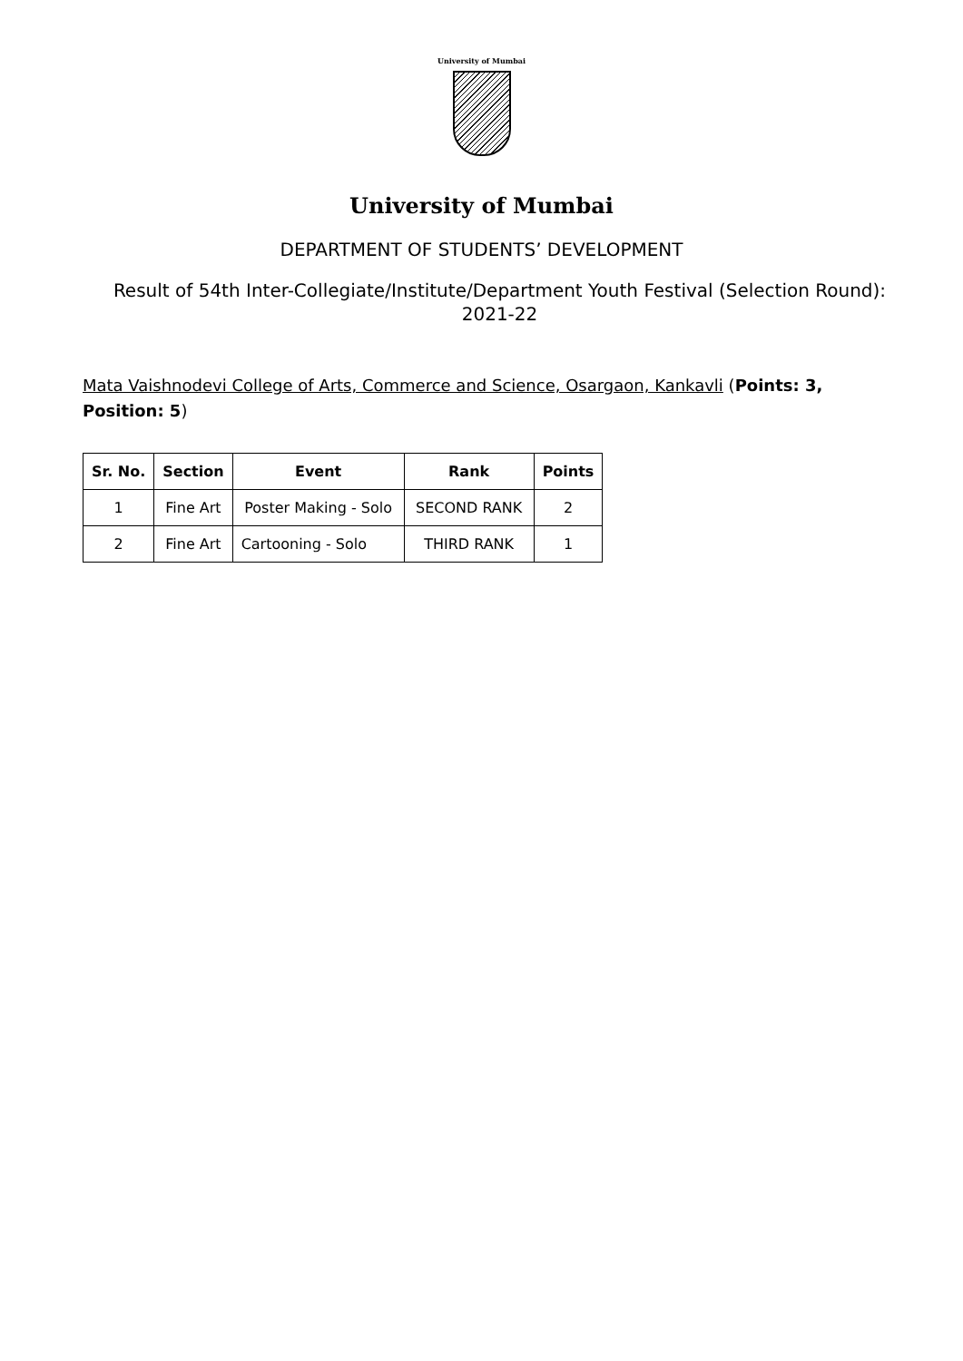University of Mumbai
University of Mumbai
DEPARTMENT OF STUDENTS’ DEVELOPMENT
Result of 54th Inter-Collegiate/Institute/Department Youth Festival (Selection Round): 2021-22
Mata Vaishnodevi College of Arts, Commerce and Science, Osargaon, Kankavli (Points: 3, Position: 5)
| Sr. No. | Section | Event | Rank | Points |
| --- | --- | --- | --- | --- |
| 1 | Fine Art | Poster Making - Solo | SECOND RANK | 2 |
| 2 | Fine Art | Cartooning - Solo | THIRD RANK | 1 |